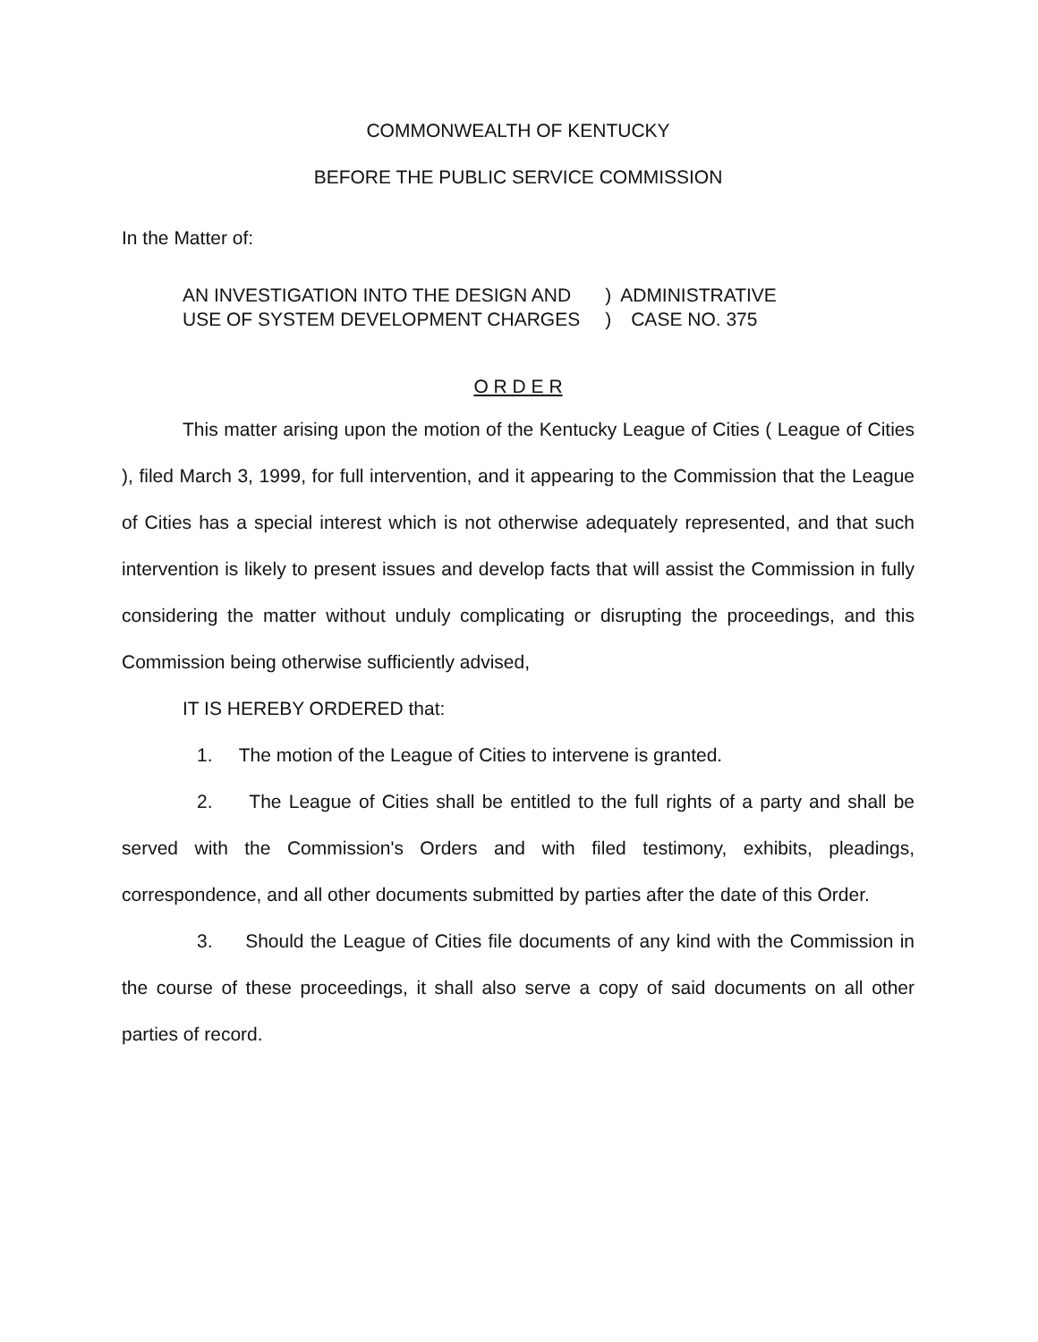COMMONWEALTH OF KENTUCKY
BEFORE THE PUBLIC SERVICE COMMISSION
In the Matter of:
| AN INVESTIGATION INTO THE DESIGN AND | ) | ADMINISTRATIVE |
| USE OF SYSTEM DEVELOPMENT CHARGES | ) | CASE NO. 375 |
O R D E R
This matter arising upon the motion of the Kentucky League of Cities ( League of Cities ), filed March 3, 1999, for full intervention, and it appearing to the Commission that the League of Cities has a special interest which is not otherwise adequately represented, and that such intervention is likely to present issues and develop facts that will assist the Commission in fully considering the matter without unduly complicating or disrupting the proceedings, and this Commission being otherwise sufficiently advised,
IT IS HEREBY ORDERED that:
1. The motion of the League of Cities to intervene is granted.
2. The League of Cities shall be entitled to the full rights of a party and shall be served with the Commission's Orders and with filed testimony, exhibits, pleadings, correspondence, and all other documents submitted by parties after the date of this Order.
3. Should the League of Cities file documents of any kind with the Commission in the course of these proceedings, it shall also serve a copy of said documents on all other parties of record.